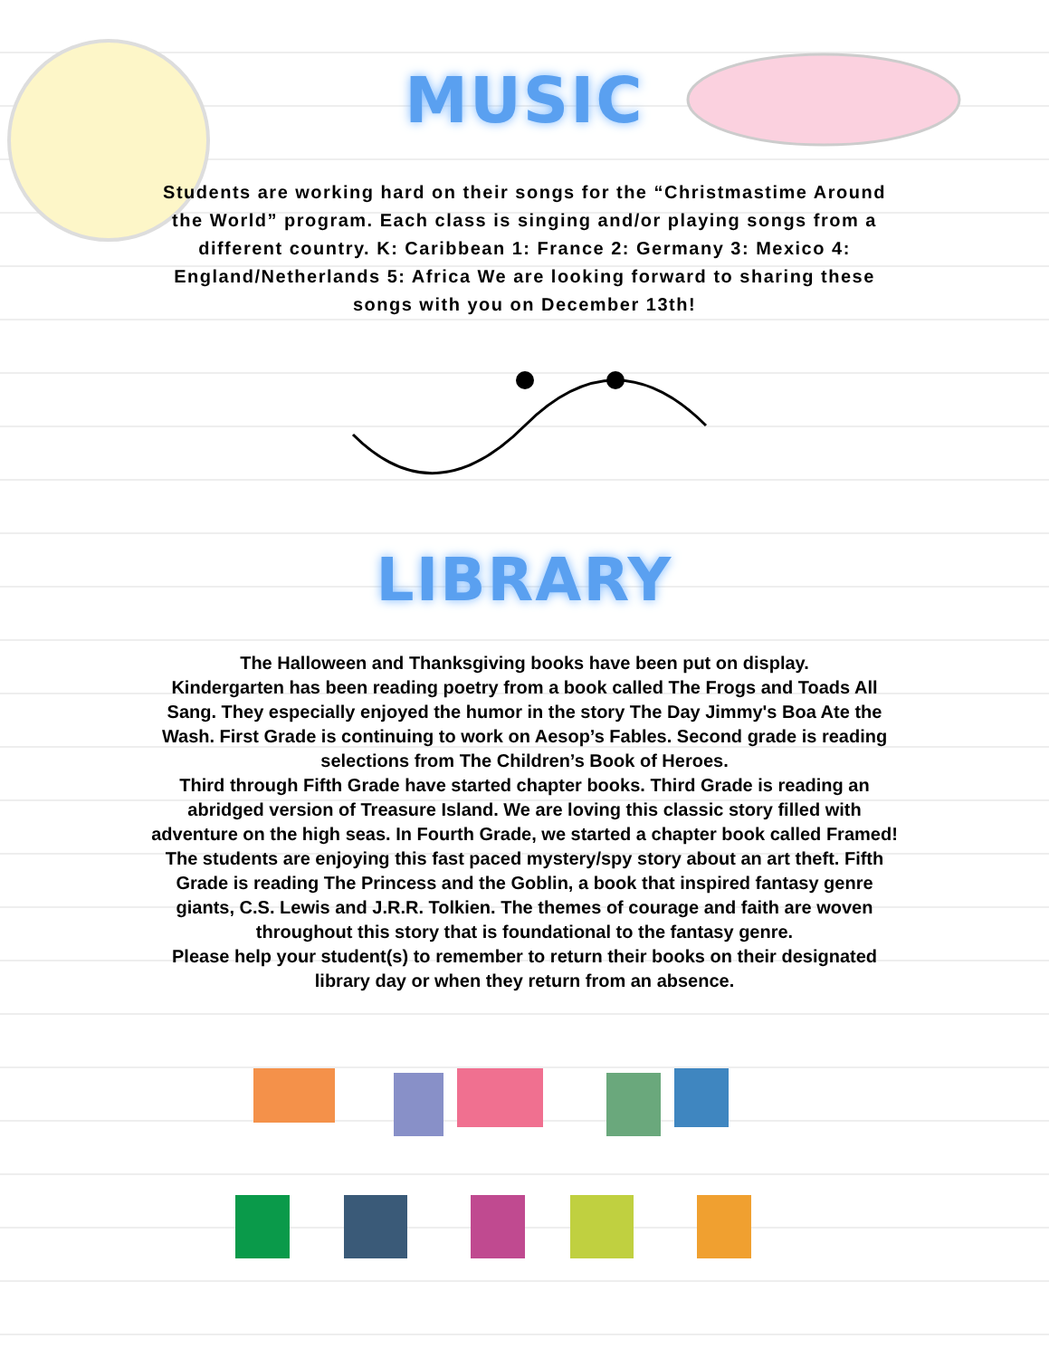MUSIC
Students are working hard on their songs for the “Christmastime Around the World” program. Each class is singing and/or playing songs from a different country. K: Caribbean 1: France 2: Germany 3: Mexico 4: England/Netherlands 5: Africa We are looking forward to sharing these songs with you on December 13th!
LIBRARY
The Halloween and Thanksgiving books have been put on display.
Kindergarten has been reading poetry from a book called The Frogs and Toads All Sang. They especially enjoyed the humor in the story The Day Jimmy's Boa Ate the Wash. First Grade is continuing to work on Aesop’s Fables. Second grade is reading selections from The Children’s Book of Heroes.
Third through Fifth Grade have started chapter books. Third Grade is reading an abridged version of Treasure Island. We are loving this classic story filled with adventure on the high seas. In Fourth Grade, we started a chapter book called Framed! The students are enjoying this fast paced mystery/spy story about an art theft. Fifth Grade is reading The Princess and the Goblin, a book that inspired fantasy genre giants, C.S. Lewis and J.R.R. Tolkien. The themes of courage and faith are woven throughout this story that is foundational to the fantasy genre.
Please help your student(s) to remember to return their books on their designated library day or when they return from an absence.